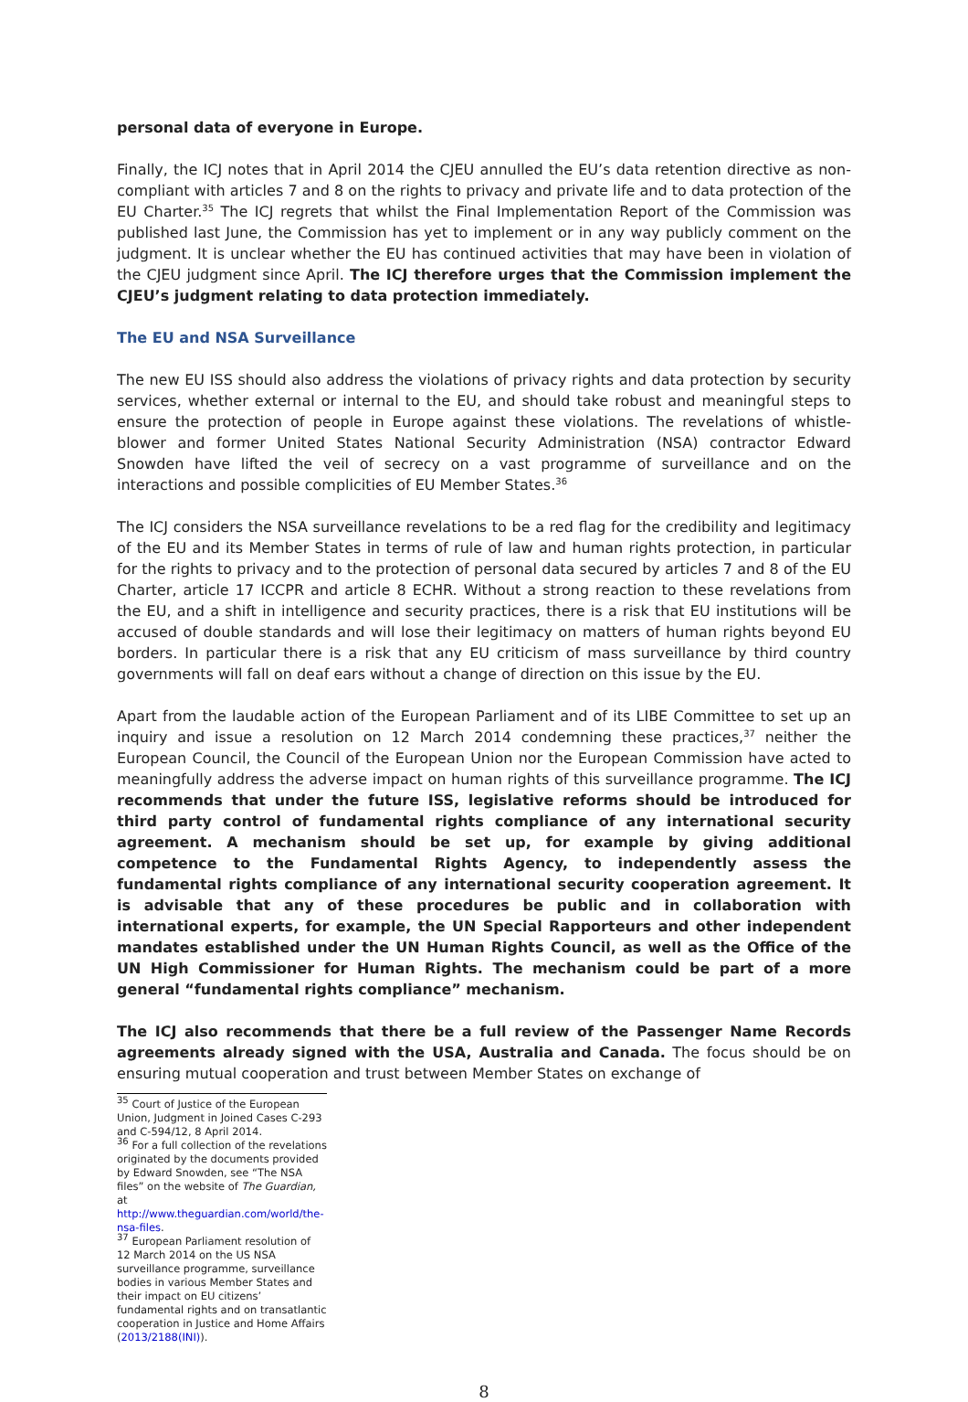personal data of everyone in Europe.
Finally, the ICJ notes that in April 2014 the CJEU annulled the EU’s data retention directive as non-compliant with articles 7 and 8 on the rights to privacy and private life and to data protection of the EU Charter.<sup>35</sup> The ICJ regrets that whilst the Final Implementation Report of the Commission was published last June, the Commission has yet to implement or in any way publicly comment on the judgment. It is unclear whether the EU has continued activities that may have been in violation of the CJEU judgment since April. The ICJ therefore urges that the Commission implement the CJEU’s judgment relating to data protection immediately.
The EU and NSA Surveillance
The new EU ISS should also address the violations of privacy rights and data protection by security services, whether external or internal to the EU, and should take robust and meaningful steps to ensure the protection of people in Europe against these violations. The revelations of whistle-blower and former United States National Security Administration (NSA) contractor Edward Snowden have lifted the veil of secrecy on a vast programme of surveillance and on the interactions and possible complicities of EU Member States.<sup>36</sup>
The ICJ considers the NSA surveillance revelations to be a red flag for the credibility and legitimacy of the EU and its Member States in terms of rule of law and human rights protection, in particular for the rights to privacy and to the protection of personal data secured by articles 7 and 8 of the EU Charter, article 17 ICCPR and article 8 ECHR. Without a strong reaction to these revelations from the EU, and a shift in intelligence and security practices, there is a risk that EU institutions will be accused of double standards and will lose their legitimacy on matters of human rights beyond EU borders. In particular there is a risk that any EU criticism of mass surveillance by third country governments will fall on deaf ears without a change of direction on this issue by the EU.
Apart from the laudable action of the European Parliament and of its LIBE Committee to set up an inquiry and issue a resolution on 12 March 2014 condemning these practices,<sup>37</sup> neither the European Council, the Council of the European Union nor the European Commission have acted to meaningfully address the adverse impact on human rights of this surveillance programme. The ICJ recommends that under the future ISS, legislative reforms should be introduced for third party control of fundamental rights compliance of any international security agreement. A mechanism should be set up, for example by giving additional competence to the Fundamental Rights Agency, to independently assess the fundamental rights compliance of any international security cooperation agreement. It is advisable that any of these procedures be public and in collaboration with international experts, for example, the UN Special Rapporteurs and other independent mandates established under the UN Human Rights Council, as well as the Office of the UN High Commissioner for Human Rights. The mechanism could be part of a more general “fundamental rights compliance” mechanism.
The ICJ also recommends that there be a full review of the Passenger Name Records agreements already signed with the USA, Australia and Canada. The focus should be on ensuring mutual cooperation and trust between Member States on exchange of
<sup>35</sup> Court of Justice of the European Union, Judgment in Joined Cases C-293 and C-594/12, 8 April 2014.
<sup>36</sup> For a full collection of the revelations originated by the documents provided by Edward Snowden, see “The NSA files” on the website of The Guardian, at http://www.theguardian.com/world/the-nsa-files.
<sup>37</sup> European Parliament resolution of 12 March 2014 on the US NSA surveillance programme, surveillance bodies in various Member States and their impact on EU citizens’ fundamental rights and on transatlantic cooperation in Justice and Home Affairs (2013/2188(INI)).
8